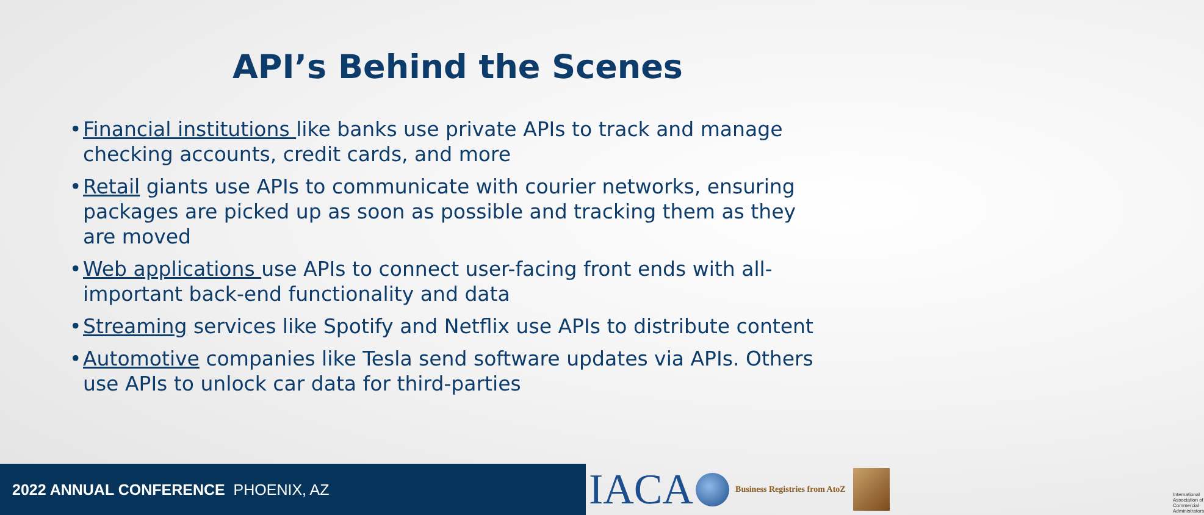API’s Behind the Scenes
• Financial institutions like banks use private APIs to track and manage checking accounts, credit cards, and more
• Retail giants use APIs to communicate with courier networks, ensuring packages are picked up as soon as possible and tracking them as they are moved
• Web applications use APIs to connect user-facing front ends with all-important back-end functionality and data
• Streaming services like Spotify and Netflix use APIs to distribute content
• Automotive companies like Tesla send software updates via APIs. Others use APIs to unlock car data for third-parties
2022 ANNUAL CONFERENCE PHOENIX, AZ
IACA
Business Registries from AtoZ
International Association of Commercial Administrators